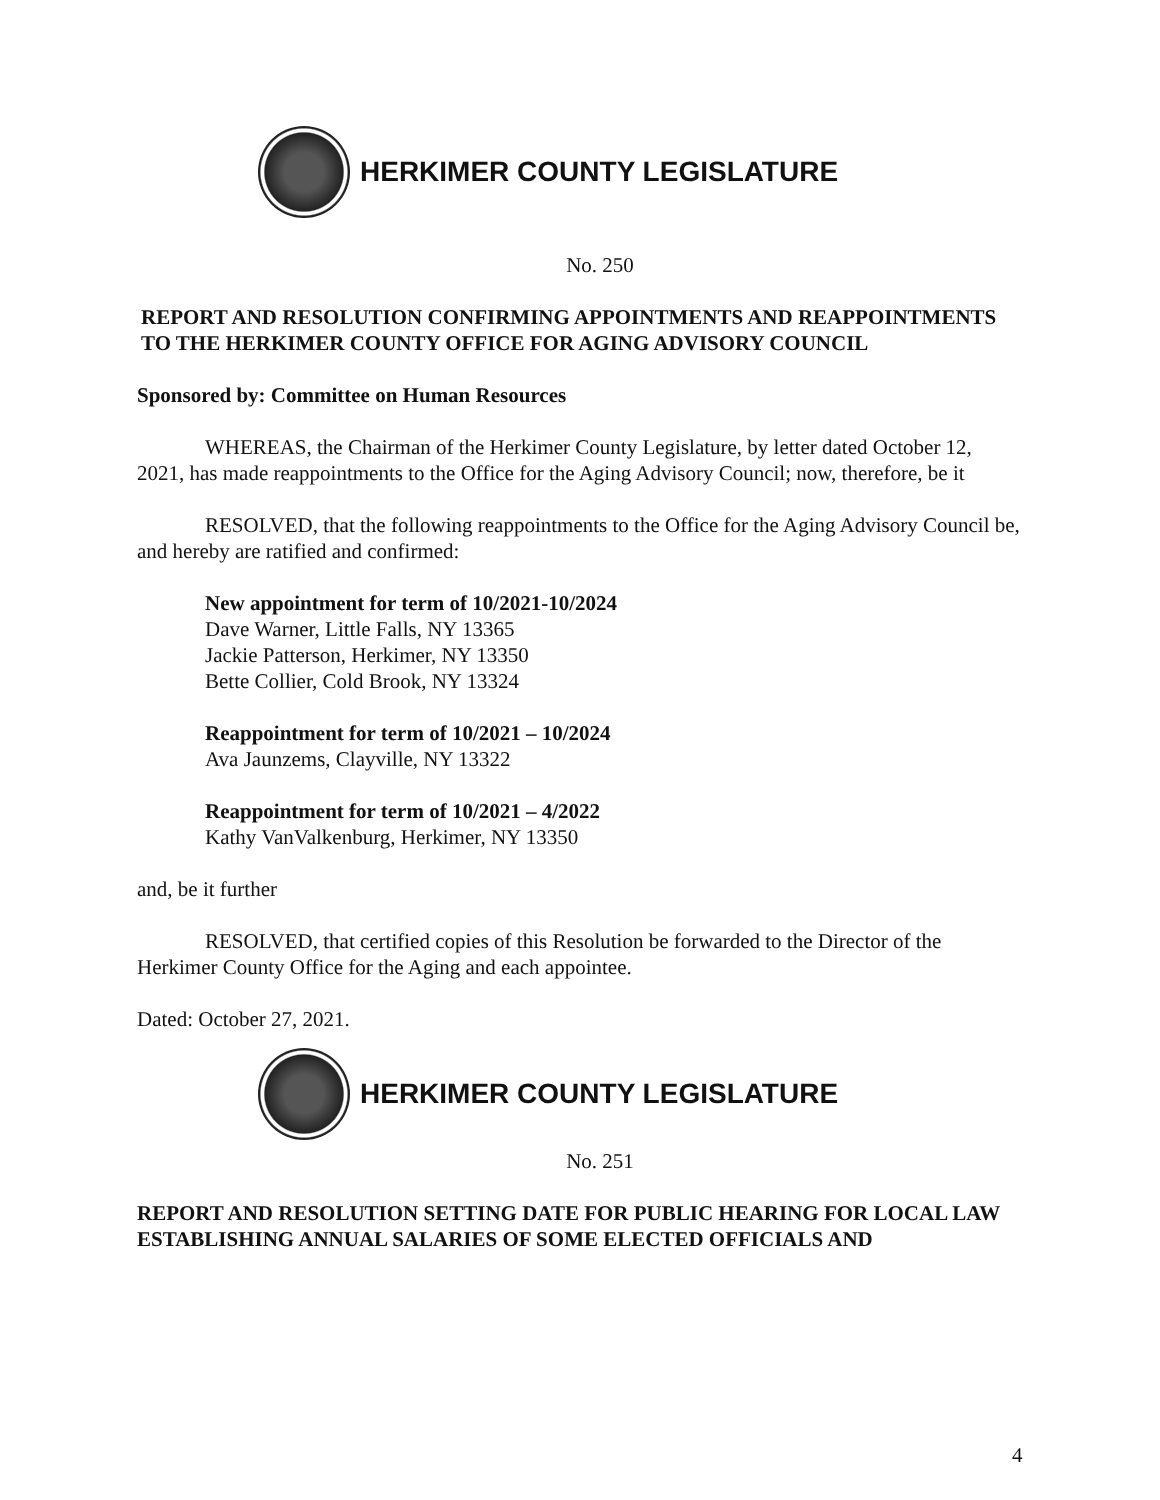HERKIMER COUNTY LEGISLATURE
No. 250
REPORT AND RESOLUTION CONFIRMING APPOINTMENTS AND REAPPOINTMENTS TO THE HERKIMER COUNTY OFFICE FOR AGING ADVISORY COUNCIL
Sponsored by: Committee on Human Resources
WHEREAS, the Chairman of the Herkimer County Legislature, by letter dated October 12, 2021, has made reappointments to the Office for the Aging Advisory Council; now, therefore, be it
RESOLVED, that the following reappointments to the Office for the Aging Advisory Council be, and hereby are ratified and confirmed:
New appointment for term of 10/2021-10/2024
Dave Warner, Little Falls, NY 13365
Jackie Patterson, Herkimer, NY 13350
Bette Collier, Cold Brook, NY 13324
Reappointment for term of 10/2021 – 10/2024
Ava Jaunzems, Clayville, NY 13322
Reappointment for term of 10/2021 – 4/2022
Kathy VanValkenburg, Herkimer, NY 13350
and, be it further
RESOLVED, that certified copies of this Resolution be forwarded to the Director of the Herkimer County Office for the Aging and each appointee.
Dated: October 27, 2021.
HERKIMER COUNTY LEGISLATURE
No. 251
REPORT AND RESOLUTION SETTING DATE FOR PUBLIC HEARING FOR LOCAL LAW ESTABLISHING ANNUAL SALARIES OF SOME ELECTED OFFICIALS AND
4